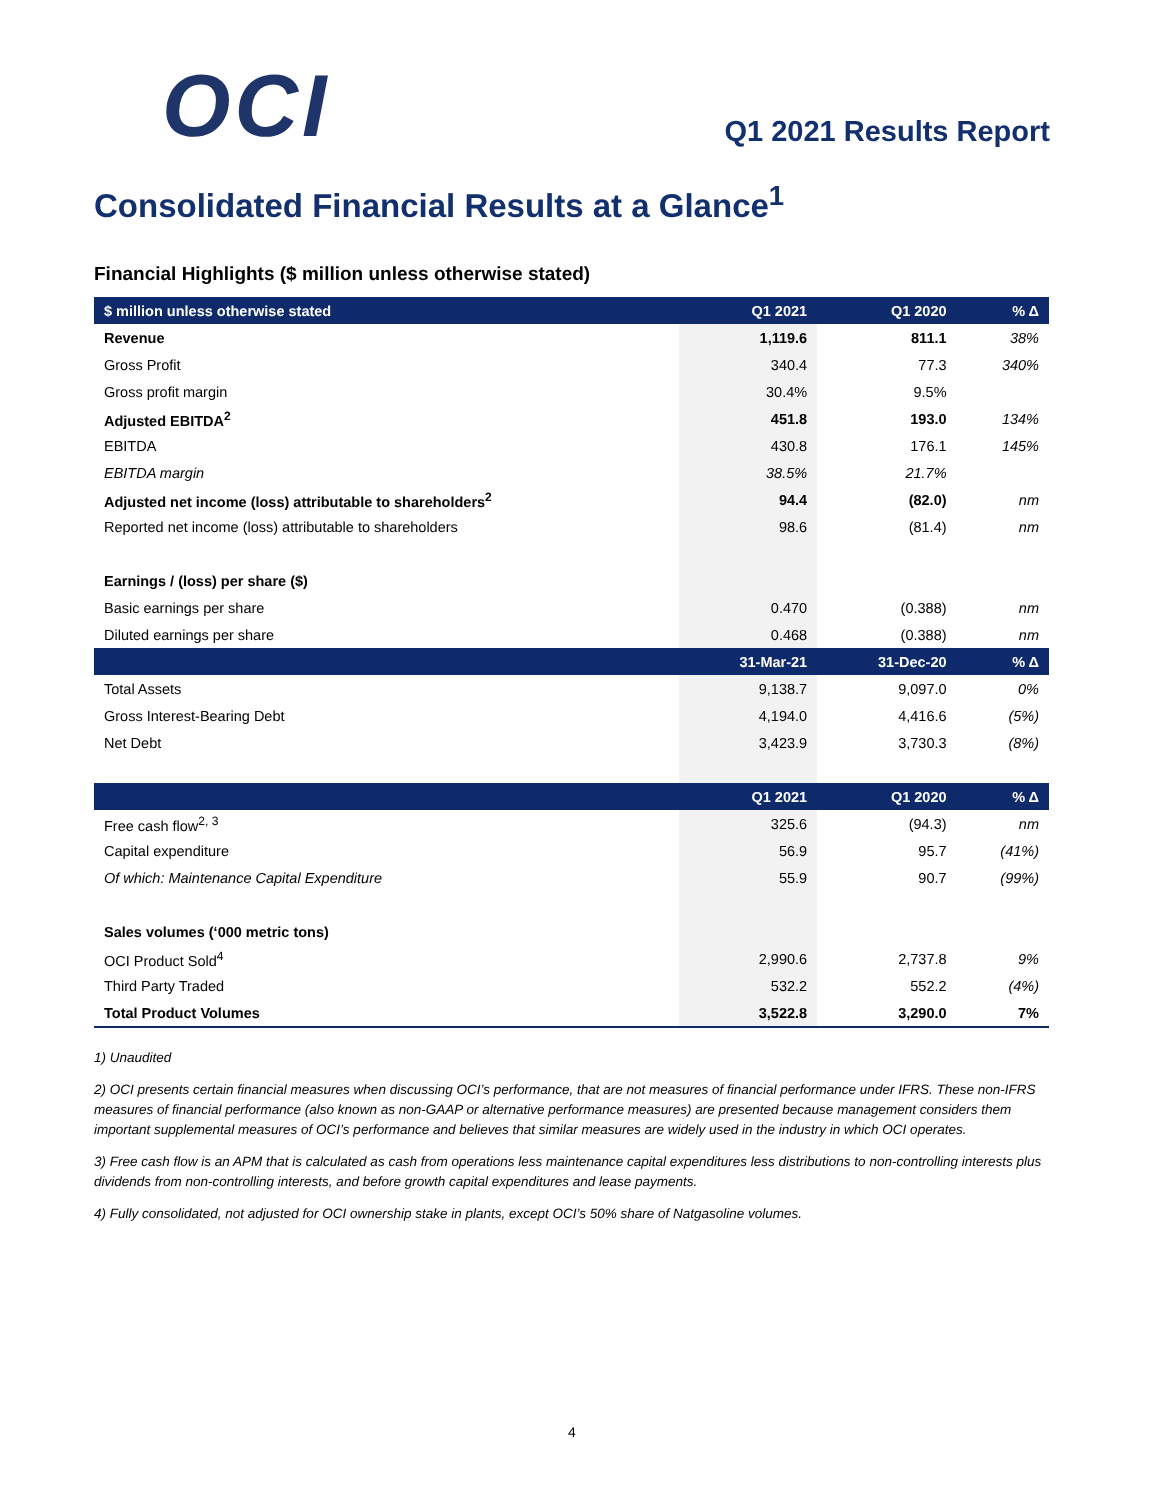OCI
Q1 2021 Results Report
Consolidated Financial Results at a Glance<sup>1</sup>
Financial Highlights ($ million unless otherwise stated)
| $ million unless otherwise stated | Q1 2021 | Q1 2020 | % Δ |
| --- | --- | --- | --- |
| Revenue | 1,119.6 | 811.1 | 38% |
| Gross Profit | 340.4 | 77.3 | 340% |
| Gross profit margin | 30.4% | 9.5% | |
| Adjusted EBITDA<sup>2</sup> | 451.8 | 193.0 | 134% |
| EBITDA | 430.8 | 176.1 | 145% |
| EBITDA margin | 38.5% | 21.7% | |
| Adjusted net income (loss) attributable to shareholders<sup>2</sup> | 94.4 | (82.0) | nm |
| Reported net income (loss) attributable to shareholders | 98.6 | (81.4) | nm |
| Earnings / (loss) per share ($) | | | |
| Basic earnings per share | 0.470 | (0.388) | nm |
| Diluted earnings per share | 0.468 | (0.388) | nm |
| | 31-Mar-21 | 31-Dec-20 | % Δ |
| Total Assets | 9,138.7 | 9,097.0 | 0% |
| Gross Interest-Bearing Debt | 4,194.0 | 4,416.6 | (5%) |
| Net Debt | 3,423.9 | 3,730.3 | (8%) |
| | Q1 2021 | Q1 2020 | % Δ |
| Free cash flow<sup>2, 3</sup> | 325.6 | (94.3) | nm |
| Capital expenditure | 56.9 | 95.7 | (41%) |
| Of which: Maintenance Capital Expenditure | 55.9 | 90.7 | (99%) |
| Sales volumes (‘000 metric tons) | | | |
| OCI Product Sold<sup>4</sup> | 2,990.6 | 2,737.8 | 9% |
| Third Party Traded | 532.2 | 552.2 | (4%) |
| Total Product Volumes | 3,522.8 | 3,290.0 | 7% |
1) Unaudited
2) OCI presents certain financial measures when discussing OCI’s performance, that are not measures of financial performance under IFRS. These non-IFRS measures of financial performance (also known as non-GAAP or alternative performance measures) are presented because management considers them important supplemental measures of OCI’s performance and believes that similar measures are widely used in the industry in which OCI operates.
3) Free cash flow is an APM that is calculated as cash from operations less maintenance capital expenditures less distributions to non-controlling interests plus dividends from non-controlling interests, and before growth capital expenditures and lease payments.
4) Fully consolidated, not adjusted for OCI ownership stake in plants, except OCI’s 50% share of Natgasoline volumes.
4